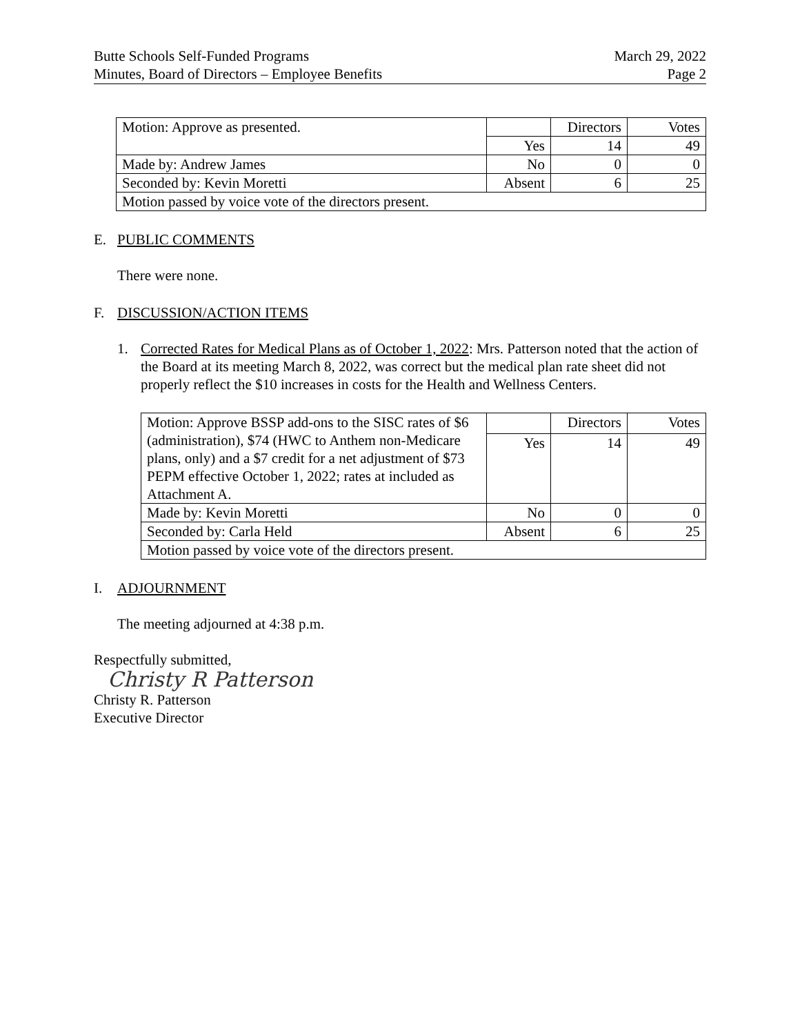Butte Schools Self-Funded Programs
Minutes, Board of Directors – Employee Benefits
March 29, 2022
Page 2
| Motion: Approve as presented. | | Directors | Votes |
| | Yes | 14 | 49 |
| Made by: Andrew James | No | 0 | 0 |
| Seconded by: Kevin Moretti | Absent | 6 | 25 |
| Motion passed by voice vote of the directors present. | | | |
E. PUBLIC COMMENTS
There were none.
F. DISCUSSION/ACTION ITEMS
1. Corrected Rates for Medical Plans as of October 1, 2022: Mrs. Patterson noted that the action of the Board at its meeting March 8, 2022, was correct but the medical plan rate sheet did not properly reflect the $10 increases in costs for the Health and Wellness Centers.
| Motion: Approve BSSP add-ons to the SISC rates of $6 (administration), $74 (HWC to Anthem non-Medicare plans, only) and a $7 credit for a net adjustment of $73 PEPM effective October 1, 2022; rates at included as Attachment A. | | Directors | Votes |
| | Yes | 14 | 49 |
| Made by: Kevin Moretti | No | 0 | 0 |
| Seconded by: Carla Held | Absent | 6 | 25 |
| Motion passed by voice vote of the directors present. | | | |
I. ADJOURNMENT
The meeting adjourned at 4:38 p.m.
Respectfully submitted,
Christy R Patterson
Christy R. Patterson
Executive Director